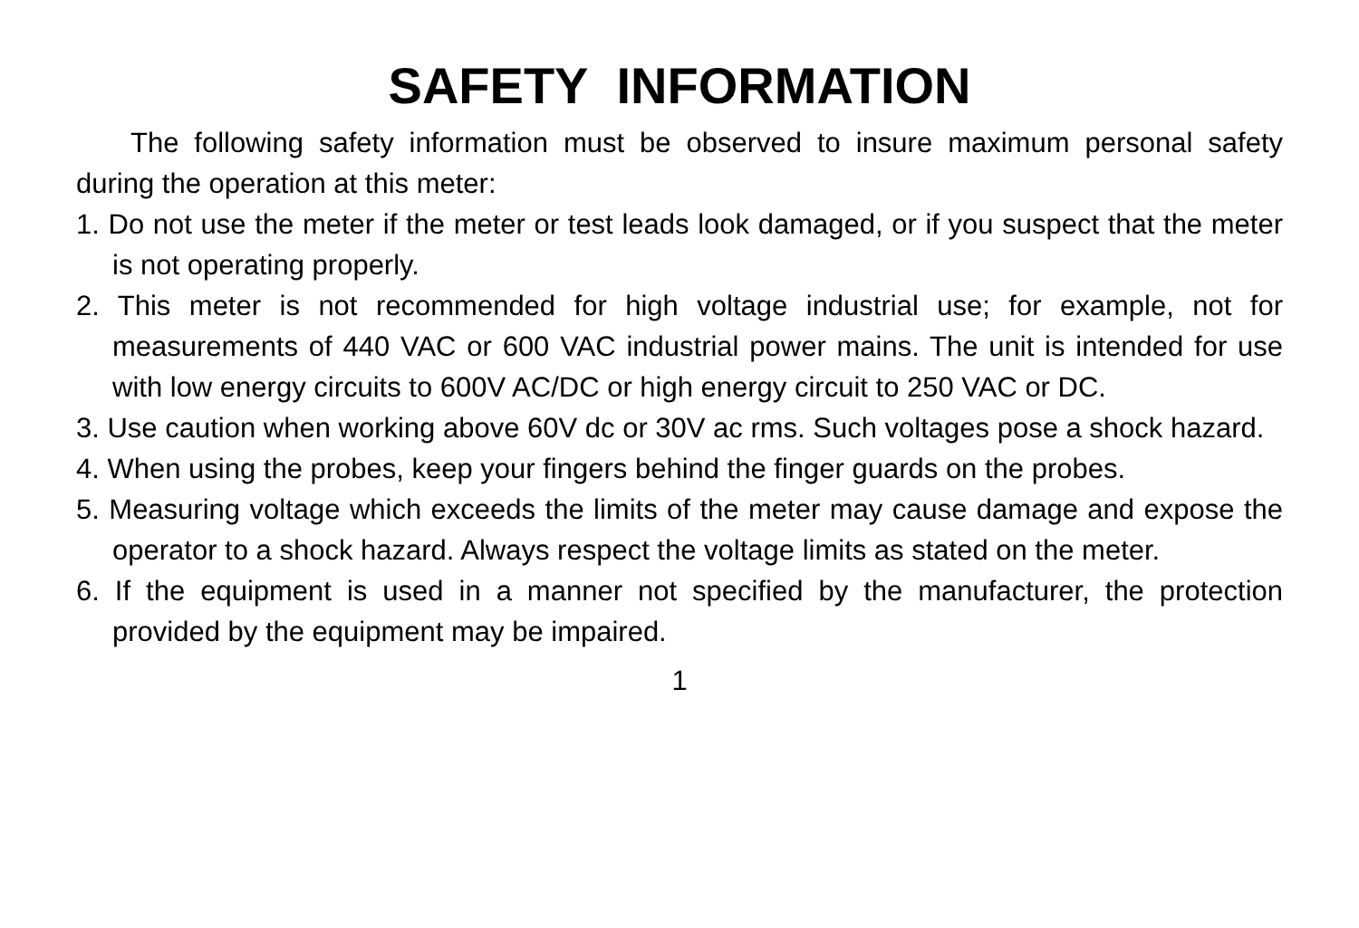SAFETY INFORMATION
The following safety information must be observed to insure maximum personal safety during the operation at this meter:
1. Do not use the meter if the meter or test leads look damaged, or if you suspect that the meter is not operating properly.
2. This meter is not recommended for high voltage industrial use; for example, not for measurements of 440 VAC or 600 VAC industrial power mains. The unit is intended for use with low energy circuits to 600V AC/DC or high energy circuit to 250 VAC or DC.
3. Use caution when working above 60V dc or 30V ac rms. Such voltages pose a shock hazard.
4. When using the probes, keep your fingers behind the finger guards on the probes.
5. Measuring voltage which exceeds the limits of the meter may cause damage and expose the operator to a shock hazard. Always respect the voltage limits as stated on the meter.
6. If the equipment is used in a manner not specified by the manufacturer, the protection provided by the equipment may be impaired.
1